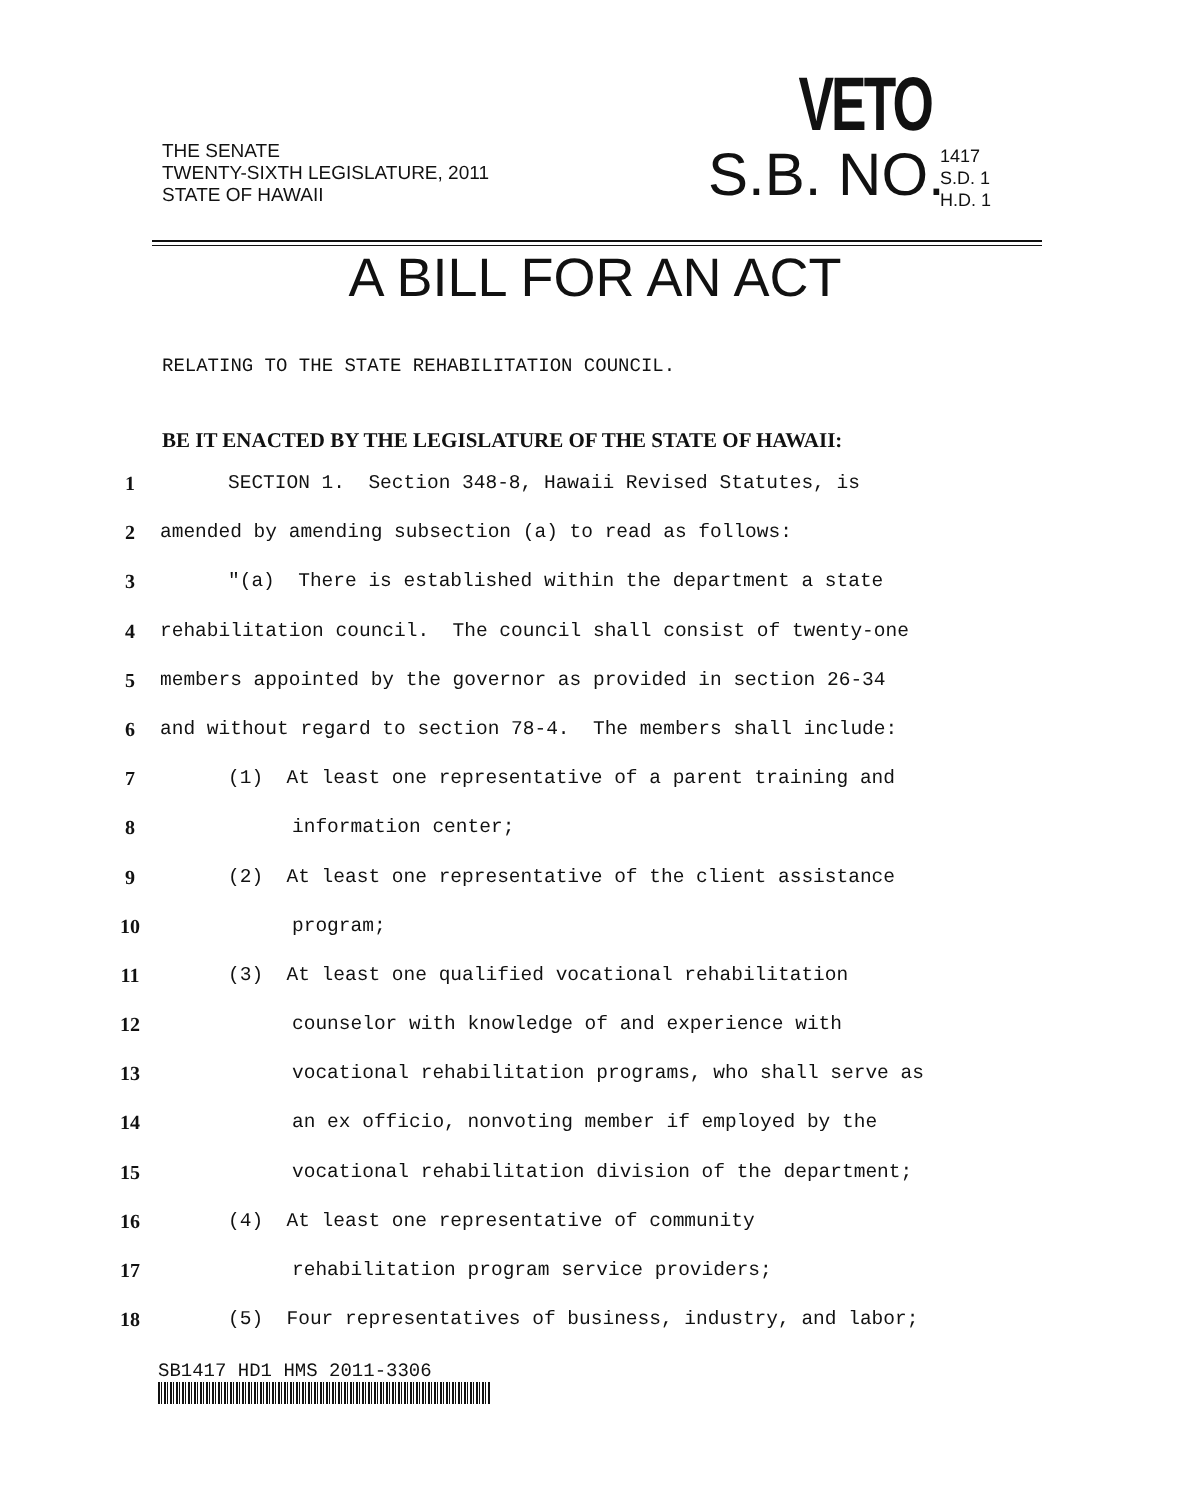THE SENATE
TWENTY-SIXTH LEGISLATURE, 2011
STATE OF HAWAII
VETO
S.B. NO.
1417
S.D. 1
H.D. 1
A BILL FOR AN ACT
RELATING TO THE STATE REHABILITATION COUNCIL.
BE IT ENACTED BY THE LEGISLATURE OF THE STATE OF HAWAII:
1 SECTION 1. Section 348-8, Hawaii Revised Statutes, is
2 amended by amending subsection (a) to read as follows:
3 "(a) There is established within the department a state
4 rehabilitation council. The council shall consist of twenty-one
5 members appointed by the governor as provided in section 26-34
6 and without regard to section 78-4. The members shall include:
7 (1) At least one representative of a parent training and
8 information center;
9 (2) At least one representative of the client assistance
10 program;
11 (3) At least one qualified vocational rehabilitation
12 counselor with knowledge of and experience with
13 vocational rehabilitation programs, who shall serve as
14 an ex officio, nonvoting member if employed by the
15 vocational rehabilitation division of the department;
16 (4) At least one representative of community
17 rehabilitation program service providers;
18 (5) Four representatives of business, industry, and labor;
SB1417 HD1 HMS 2011-3306